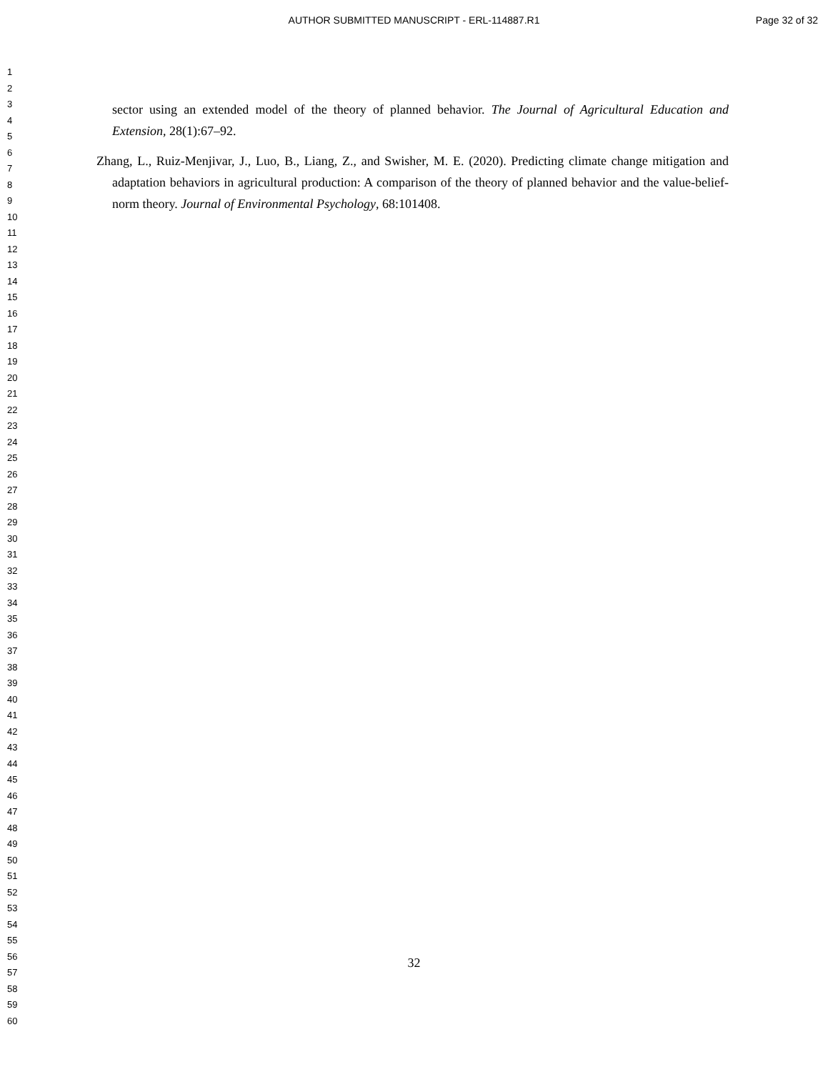AUTHOR SUBMITTED MANUSCRIPT - ERL-114887.R1
Page 32 of 32
1
2
3
4
5
6
7
8
9
10
11
12
13
14
15
16
17
18
19
20
21
22
23
24
25
26
27
28
29
30
31
32
33
34
35
36
37
38
39
40
41
42
43
44
45
46
47
48
49
50
51
52
53
54
55
56
57
58
59
60
sector using an extended model of the theory of planned behavior. The Journal of Agricultural Education and Extension, 28(1):67–92.
Zhang, L., Ruiz-Menjivar, J., Luo, B., Liang, Z., and Swisher, M. E. (2020). Predicting climate change mitigation and adaptation behaviors in agricultural production: A comparison of the theory of planned behavior and the value-belief-norm theory. Journal of Environmental Psychology, 68:101408.
32